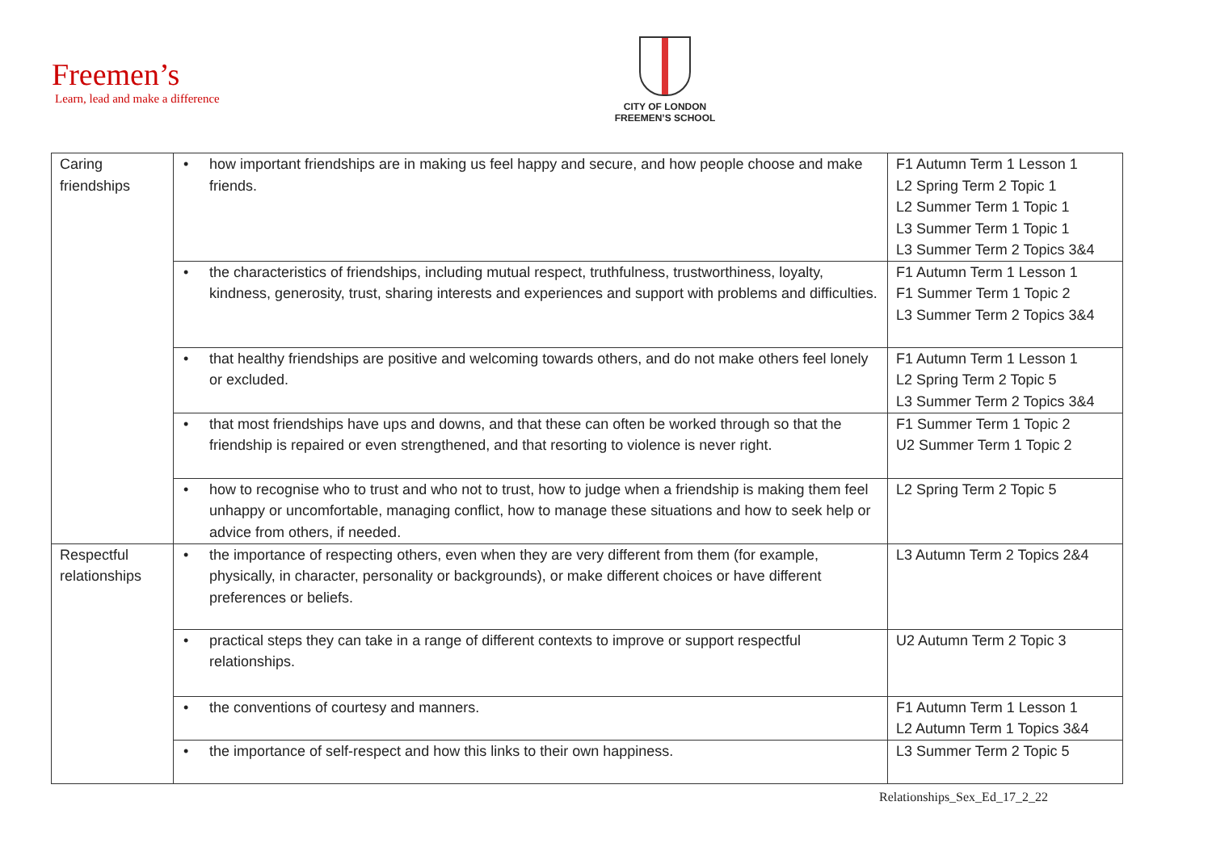Freemen’s
Learn, lead and make a difference
CITY OF LONDON
FREEMEN’S SCHOOL
| Caring friendships | • how important friendships are in making us feel happy and secure, and how people choose and make friends. | F1 Autumn Term 1 Lesson 1 L2 Spring Term 2 Topic 1 L2 Summer Term 1 Topic 1 L3 Summer Term 1 Topic 1 L3 Summer Term 2 Topics 3&4 |
| | • the characteristics of friendships, including mutual respect, truthfulness, trustworthiness, loyalty, kindness, generosity, trust, sharing interests and experiences and support with problems and difficulties. | F1 Autumn Term 1 Lesson 1 F1 Summer Term 1 Topic 2 L3 Summer Term 2 Topics 3&4 |
| | • that healthy friendships are positive and welcoming towards others, and do not make others feel lonely or excluded. | F1 Autumn Term 1 Lesson 1 L2 Spring Term 2 Topic 5 L3 Summer Term 2 Topics 3&4 |
| | • that most friendships have ups and downs, and that these can often be worked through so that the friendship is repaired or even strengthened, and that resorting to violence is never right. | F1 Summer Term 1 Topic 2 U2 Summer Term 1 Topic 2 |
| | • how to recognise who to trust and who not to trust, how to judge when a friendship is making them feel unhappy or uncomfortable, managing conflict, how to manage these situations and how to seek help or advice from others, if needed. | L2 Spring Term 2 Topic 5 |
| Respectful relationships | • the importance of respecting others, even when they are very different from them (for example, physically, in character, personality or backgrounds), or make different choices or have different preferences or beliefs. | L3 Autumn Term 2 Topics 2&4 |
| | • practical steps they can take in a range of different contexts to improve or support respectful relationships. | U2 Autumn Term 2 Topic 3 |
| | • the conventions of courtesy and manners. | F1 Autumn Term 1 Lesson 1 L2 Autumn Term 1 Topics 3&4 |
| | • the importance of self-respect and how this links to their own happiness. | L3 Summer Term 2 Topic 5 |
Relationships_Sex_Ed_17_2_22